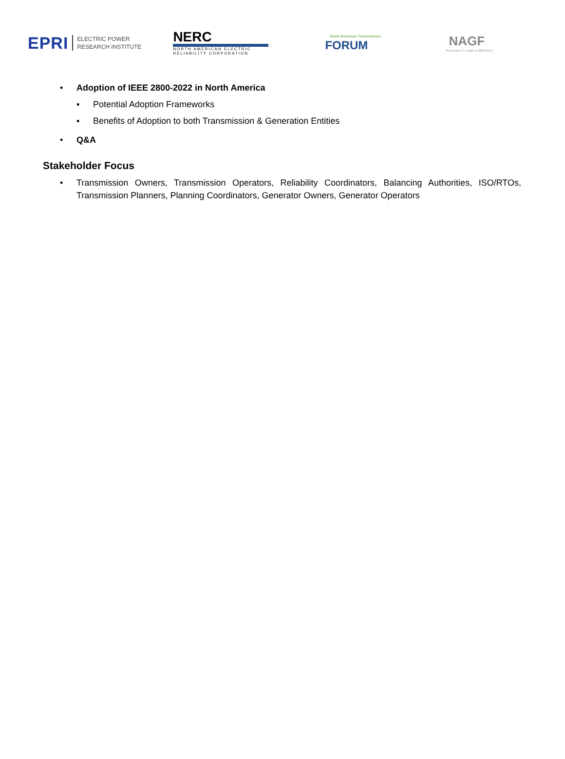EPRI
ELECTRIC POWER
RESEARCH INSTITUTE
NERC
NORTH AMERICAN ELECTRIC
RELIABILITY CORPORATION
North American Transmission
FORUM
NAGF
the power to make a difference
• Adoption of IEEE 2800-2022 in North America
▪ Potential Adoption Frameworks
▪ Benefits of Adoption to both Transmission & Generation Entities
• Q&A
Stakeholder Focus
• Transmission Owners, Transmission Operators, Reliability Coordinators, Balancing Authorities, ISO/RTOs, Transmission Planners, Planning Coordinators, Generator Owners, Generator Operators